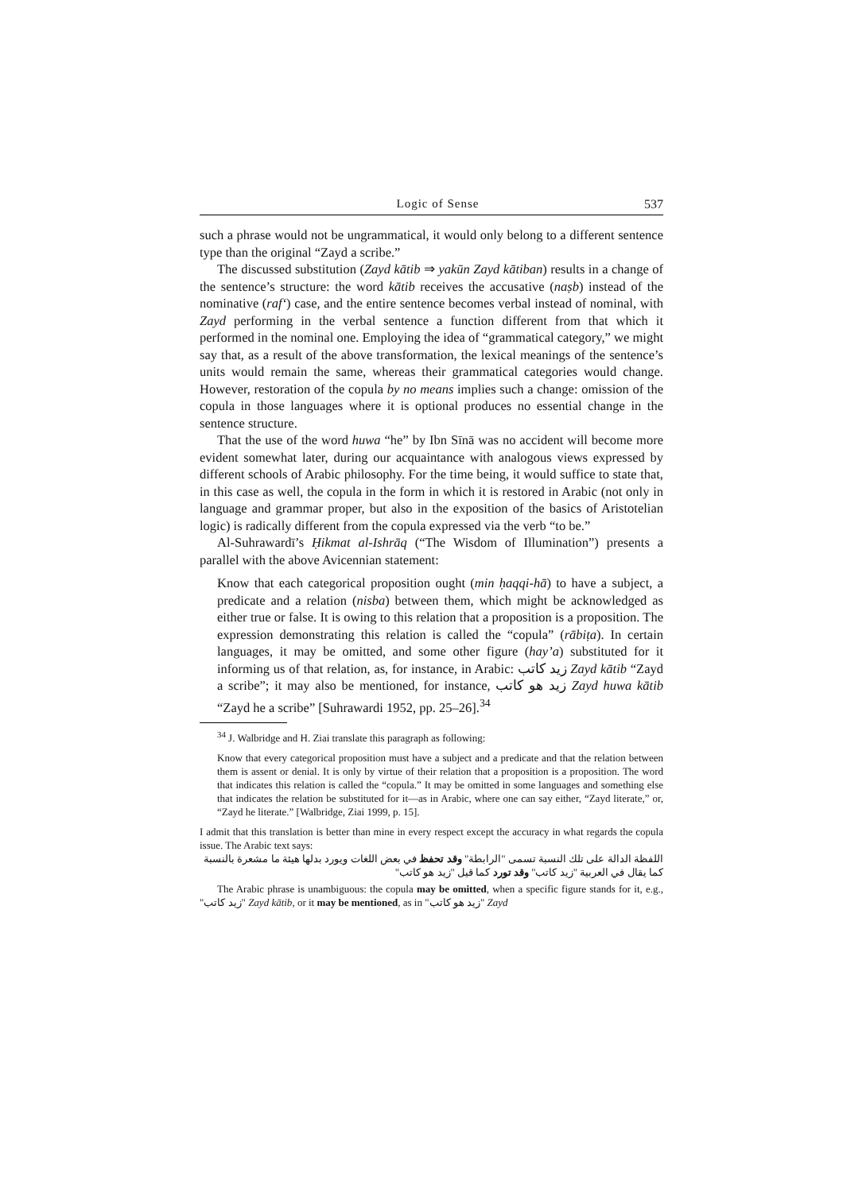Logic of Sense 537
such a phrase would not be ungrammatical, it would only belong to a different sentence type than the original “Zayd a scribe.”
The discussed substitution (Zayd kātib ⇒ yakūn Zayd kātiban) results in a change of the sentence’s structure: the word kātib receives the accusative (naṣb) instead of the nominative (raf‘) case, and the entire sentence becomes verbal instead of nominal, with Zayd performing in the verbal sentence a function different from that which it performed in the nominal one. Employing the idea of “grammatical category,” we might say that, as a result of the above transformation, the lexical meanings of the sentence’s units would remain the same, whereas their grammatical categories would change. However, restoration of the copula by no means implies such a change: omission of the copula in those languages where it is optional produces no essential change in the sentence structure.
That the use of the word huwa “he” by Ibn Sīnā was no accident will become more evident somewhat later, during our acquaintance with analogous views expressed by different schools of Arabic philosophy. For the time being, it would suffice to state that, in this case as well, the copula in the form in which it is restored in Arabic (not only in language and grammar proper, but also in the exposition of the basics of Aristotelian logic) is radically different from the copula expressed via the verb “to be.”
Al-Suhrawardī’s Ḥikmat al-Ishrāq (“The Wisdom of Illumination”) presents a parallel with the above Avicennian statement:
Know that each categorical proposition ought (min ḥaqqi-hā) to have a subject, a predicate and a relation (nisba) between them, which might be acknowledged as either true or false. It is owing to this relation that a proposition is a proposition. The expression demonstrating this relation is called the “copula” (rābiṭa). In certain languages, it may be omitted, and some other figure (hay’a) substituted for it informing us of that relation, as, for instance, in Arabic: زيد كاتب Zayd kātib “Zayd a scribe”; it may also be mentioned, for instance, زيد هو كاتب Zayd huwa kātib “Zayd he a scribe” [Suhrawardi 1952, pp. 25–26].<sup>34</sup>
<sup>34</sup> J. Walbridge and H. Ziai translate this paragraph as following:
Know that every categorical proposition must have a subject and a predicate and that the relation between them is assent or denial. It is only by virtue of their relation that a proposition is a proposition. The word that indicates this relation is called the “copula.” It may be omitted in some languages and something else that indicates the relation be substituted for it—as in Arabic, where one can say either, “Zayd literate,” or, “Zayd he literate.” [Walbridge, Ziai 1999, p. 15].
I admit that this translation is better than mine in every respect except the accuracy in what regards the copula issue. The Arabic text says:
اللفظة الدالة على تلك النسبة تسمى "الرابطة" وقد تحفظ في بعض اللغات ويورد بدلها هيئة ما مشعرة بالنسبة كما يقال في العربية "زيد كاتب" وقد تورد كما قيل "زيد هو كاتب"
The Arabic phrase is unambiguous: the copula may be omitted, when a specific figure stands for it, e.g., "زيد كاتب" Zayd kātib, or it may be mentioned, as in "زيد هو كاتب" Zayd